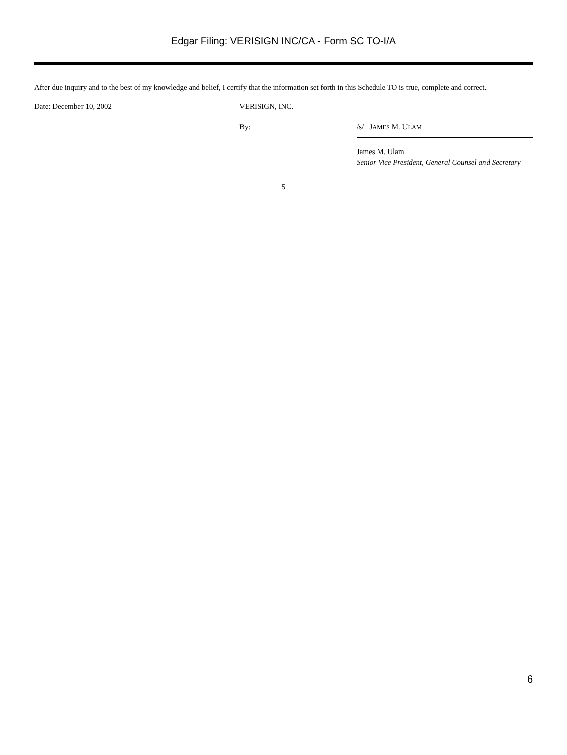Edgar Filing: VERISIGN INC/CA - Form SC TO-I/A
After due inquiry and to the best of my knowledge and belief, I certify that the information set forth in this Schedule TO is true, complete and correct.
Date: December 10, 2002 VERISIGN, INC.
By: /s/ JAMES M. ULAM
James M. Ulam
Senior Vice President, General Counsel and Secretary
5
6